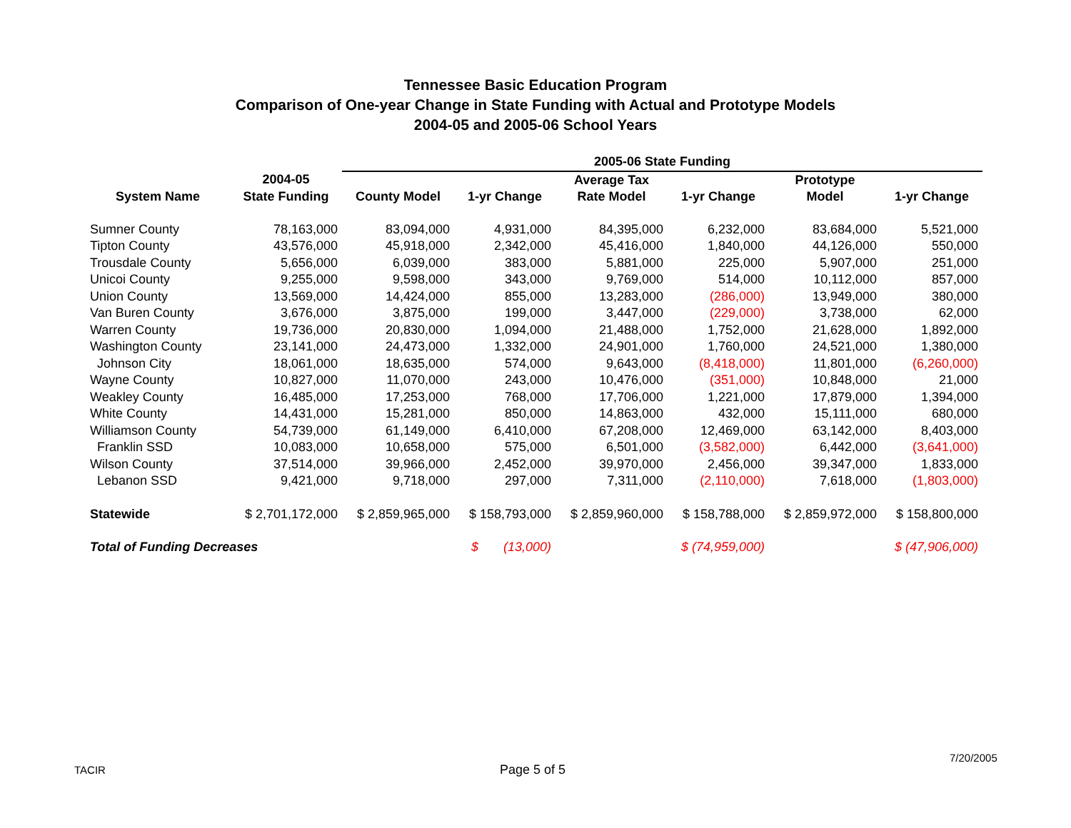Tennessee Basic Education Program
Comparison of One-year Change in State Funding with Actual and Prototype Models
2004-05 and 2005-06 School Years
| | | 2005-06 State Funding | | | | | |
| --- | --- | --- | --- | --- | --- | --- | --- |
| | 2004-05 | | | Average Tax | | Prototype | |
| System Name | State Funding | County Model | 1-yr Change | Rate Model | 1-yr Change | Model | 1-yr Change |
| Sumner County | 78,163,000 | 83,094,000 | 4,931,000 | 84,395,000 | 6,232,000 | 83,684,000 | 5,521,000 |
| Tipton County | 43,576,000 | 45,918,000 | 2,342,000 | 45,416,000 | 1,840,000 | 44,126,000 | 550,000 |
| Trousdale County | 5,656,000 | 6,039,000 | 383,000 | 5,881,000 | 225,000 | 5,907,000 | 251,000 |
| Unicoi County | 9,255,000 | 9,598,000 | 343,000 | 9,769,000 | 514,000 | 10,112,000 | 857,000 |
| Union County | 13,569,000 | 14,424,000 | 855,000 | 13,283,000 | (286,000) | 13,949,000 | 380,000 |
| Van Buren County | 3,676,000 | 3,875,000 | 199,000 | 3,447,000 | (229,000) | 3,738,000 | 62,000 |
| Warren County | 19,736,000 | 20,830,000 | 1,094,000 | 21,488,000 | 1,752,000 | 21,628,000 | 1,892,000 |
| Washington County | 23,141,000 | 24,473,000 | 1,332,000 | 24,901,000 | 1,760,000 | 24,521,000 | 1,380,000 |
| Johnson City | 18,061,000 | 18,635,000 | 574,000 | 9,643,000 | (8,418,000) | 11,801,000 | (6,260,000) |
| Wayne County | 10,827,000 | 11,070,000 | 243,000 | 10,476,000 | (351,000) | 10,848,000 | 21,000 |
| Weakley County | 16,485,000 | 17,253,000 | 768,000 | 17,706,000 | 1,221,000 | 17,879,000 | 1,394,000 |
| White County | 14,431,000 | 15,281,000 | 850,000 | 14,863,000 | 432,000 | 15,111,000 | 680,000 |
| Williamson County | 54,739,000 | 61,149,000 | 6,410,000 | 67,208,000 | 12,469,000 | 63,142,000 | 8,403,000 |
| Franklin SSD | 10,083,000 | 10,658,000 | 575,000 | 6,501,000 | (3,582,000) | 6,442,000 | (3,641,000) |
| Wilson County | 37,514,000 | 39,966,000 | 2,452,000 | 39,970,000 | 2,456,000 | 39,347,000 | 1,833,000 |
| Lebanon SSD | 9,421,000 | 9,718,000 | 297,000 | 7,311,000 | (2,110,000) | 7,618,000 | (1,803,000) |
| Statewide | $ 2,701,172,000 | $ 2,859,965,000 | $ 158,793,000 | $ 2,859,960,000 | $ 158,788,000 | $ 2,859,972,000 | $ 158,800,000 |
| Total of Funding Decreases | | | $ (13,000) | | $ (74,959,000) | | $ (47,906,000) |
TACIR Page 5 of 5
7/20/2005